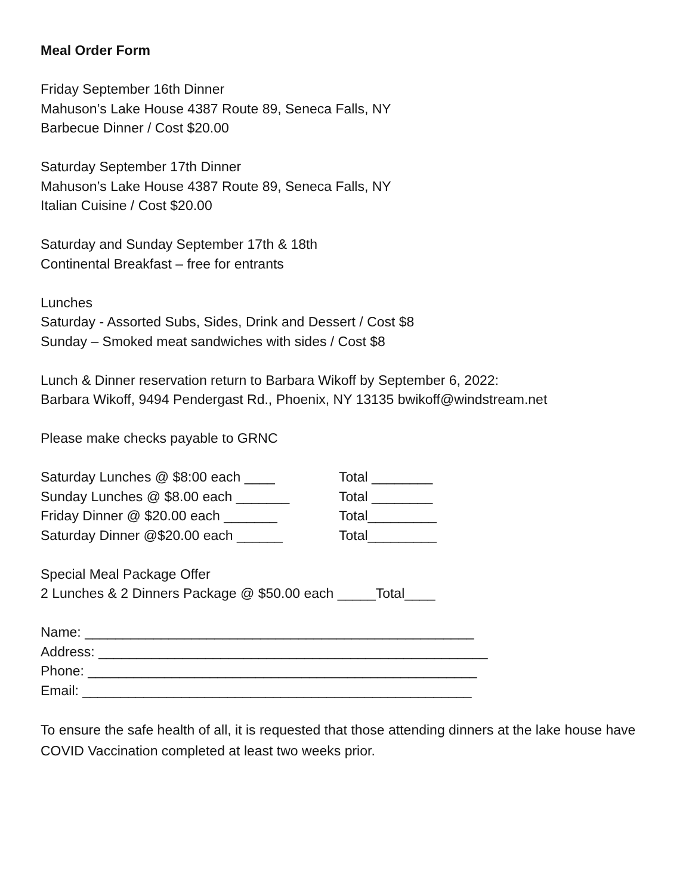Meal Order Form
Friday September 16th Dinner
Mahuson’s Lake House 4387 Route 89, Seneca Falls, NY
Barbecue Dinner / Cost $20.00
Saturday September 17th Dinner
Mahuson’s Lake House 4387 Route 89, Seneca Falls, NY
Italian Cuisine / Cost $20.00
Saturday and Sunday September 17th & 18th
Continental Breakfast – free for entrants
Lunches
Saturday - Assorted Subs, Sides, Drink and Dessert / Cost $8
Sunday – Smoked meat sandwiches with sides / Cost $8
Lunch & Dinner reservation return to Barbara Wikoff by September 6, 2022:
Barbara Wikoff, 9494 Pendergast Rd., Phoenix, NY 13135 bwikoff@windstream.net
Please make checks payable to GRNC
Saturday Lunches @ $8:00 each ____ Total ________
Sunday Lunches @ $8.00 each _______ Total ________
Friday Dinner @ $20.00 each _______ Total_________
Saturday Dinner @$20.00 each ______ Total_________
Special Meal Package Offer
2 Lunches & 2 Dinners Package @ $50.00 each _____Total____
Name: ___________________________________________________
Address: ___________________________________________________
Phone: ___________________________________________________
Email: ___________________________________________________
To ensure the safe health of all, it is requested that those attending dinners at the lake house have COVID Vaccination completed at least two weeks prior.